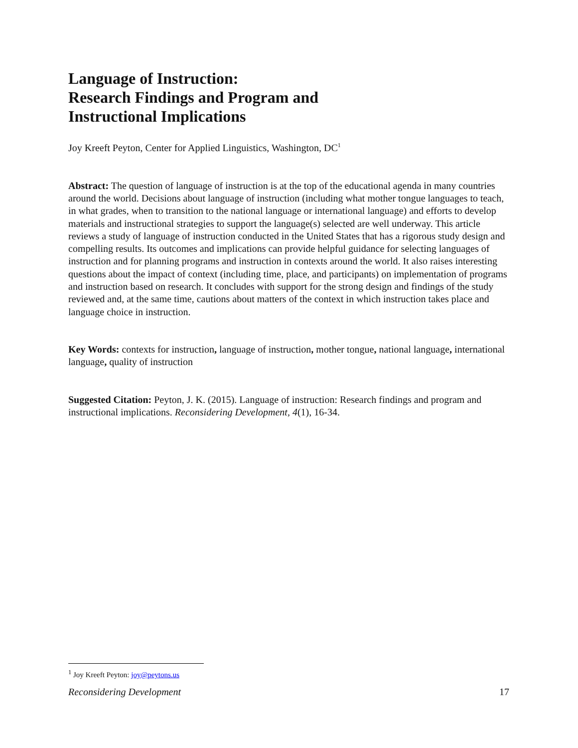Language of Instruction:
Research Findings and Program and
Instructional Implications
Joy Kreeft Peyton, Center for Applied Linguistics, Washington, DC<sup>1</sup>
Abstract: The question of language of instruction is at the top of the educational agenda in many countries around the world. Decisions about language of instruction (including what mother tongue languages to teach, in what grades, when to transition to the national language or international language) and efforts to develop materials and instructional strategies to support the language(s) selected are well underway. This article reviews a study of language of instruction conducted in the United States that has a rigorous study design and compelling results. Its outcomes and implications can provide helpful guidance for selecting languages of instruction and for planning programs and instruction in contexts around the world. It also raises interesting questions about the impact of context (including time, place, and participants) on implementation of programs and instruction based on research. It concludes with support for the strong design and findings of the study reviewed and, at the same time, cautions about matters of the context in which instruction takes place and language choice in instruction.
Key Words: contexts for instruction, language of instruction, mother tongue, national language, international language, quality of instruction
Suggested Citation: Peyton, J. K. (2015). Language of instruction: Research findings and program and instructional implications. Reconsidering Development, 4(1), 16-34.
<sup>1</sup> Joy Kreeft Peyton: joy@peytons.us
Reconsidering Development 17